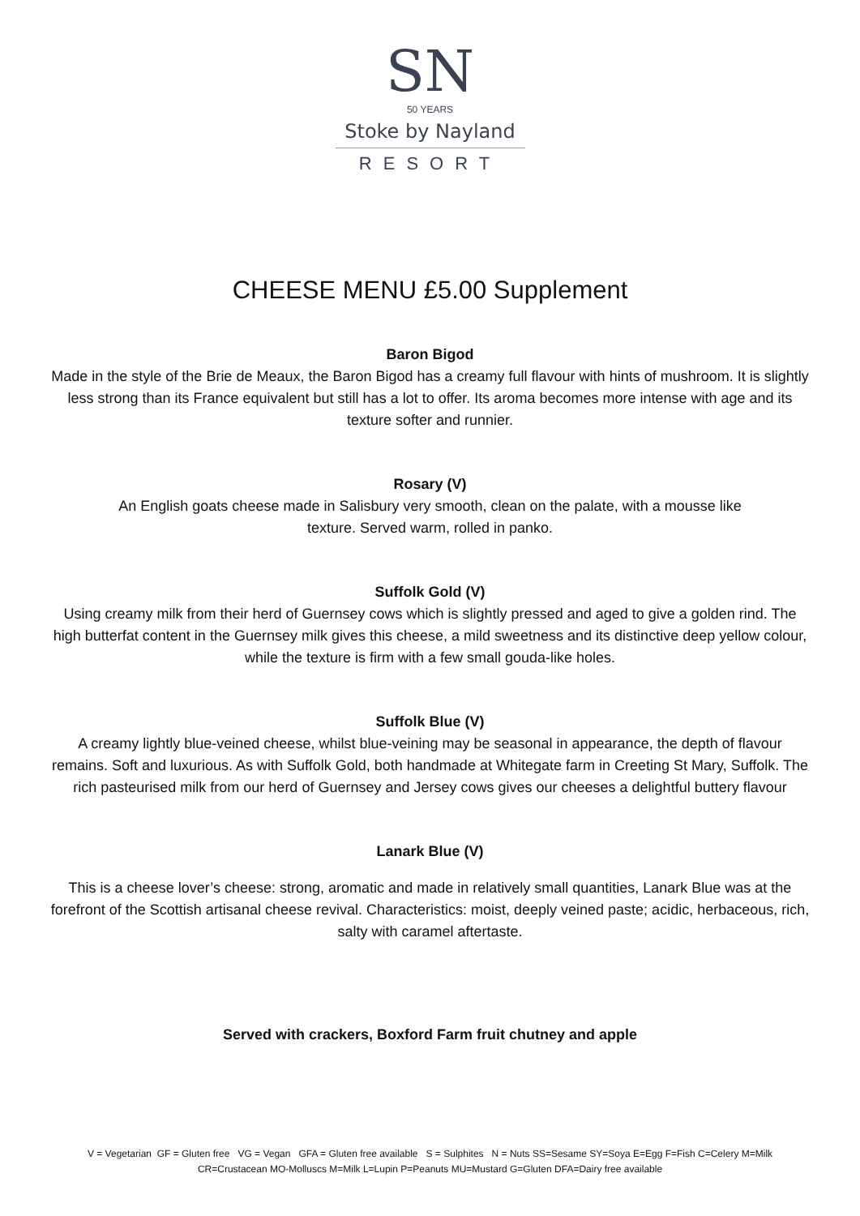SN
50 YEARS
Stoke by Nayland
RESORT
CHEESE MENU £5.00 Supplement
Baron Bigod
Made in the style of the Brie de Meaux, the Baron Bigod has a creamy full flavour with hints of mushroom. It is slightly less strong than its France equivalent but still has a lot to offer. Its aroma becomes more intense with age and its texture softer and runnier.
Rosary (V)
An English goats cheese made in Salisbury very smooth, clean on the palate, with a mousse like texture. Served warm, rolled in panko.
Suffolk Gold (V)
Using creamy milk from their herd of Guernsey cows which is slightly pressed and aged to give a golden rind. The high butterfat content in the Guernsey milk gives this cheese, a mild sweetness and its distinctive deep yellow colour, while the texture is firm with a few small gouda-like holes.
Suffolk Blue (V)
A creamy lightly blue-veined cheese, whilst blue-veining may be seasonal in appearance, the depth of flavour remains. Soft and luxurious. As with Suffolk Gold, both handmade at Whitegate farm in Creeting St Mary, Suffolk. The rich pasteurised milk from our herd of Guernsey and Jersey cows gives our cheeses a delightful buttery flavour
Lanark Blue (V)
This is a cheese lover’s cheese: strong, aromatic and made in relatively small quantities, Lanark Blue was at the forefront of the Scottish artisanal cheese revival. Characteristics: moist, deeply veined paste; acidic, herbaceous, rich, salty with caramel aftertaste.
Served with crackers, Boxford Farm fruit chutney and apple
V = Vegetarian GF = Gluten free VG = Vegan GFA = Gluten free available S = Sulphites N = Nuts SS=Sesame SY=Soya E=Egg F=Fish C=Celery M=Milk
CR=Crustacean MO-Molluscs M=Milk L=Lupin P=Peanuts MU=Mustard G=Gluten DFA=Dairy free available